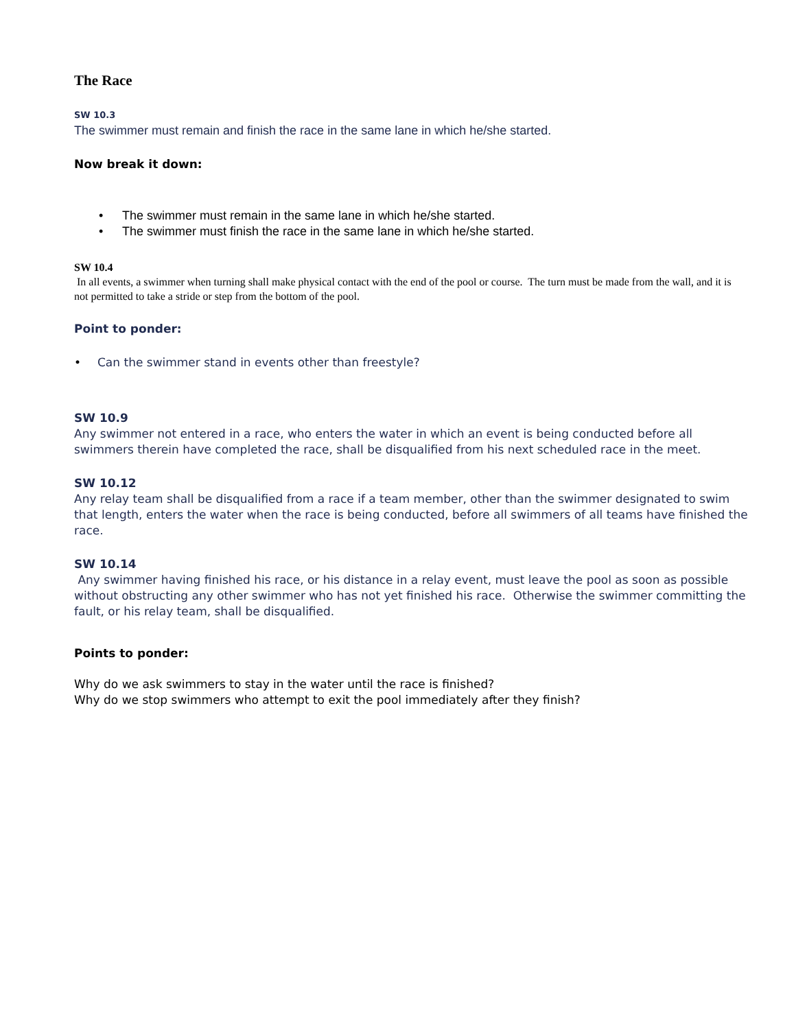The Race
SW 10.3
The swimmer must remain and finish the race in the same lane in which he/she started.
Now break it down:
• The swimmer must remain in the same lane in which he/she started.
• The swimmer must finish the race in the same lane in which he/she started.
SW 10.4
In all events, a swimmer when turning shall make physical contact with the end of the pool or course. The turn must be made from the wall, and it is not permitted to take a stride or step from the bottom of the pool.
Point to ponder:
• Can the swimmer stand in events other than freestyle?
SW 10.9
Any swimmer not entered in a race, who enters the water in which an event is being conducted before all swimmers therein have completed the race, shall be disqualified from his next scheduled race in the meet.
SW 10.12
Any relay team shall be disqualified from a race if a team member, other than the swimmer designated to swim that length, enters the water when the race is being conducted, before all swimmers of all teams have finished the race.
SW 10.14
Any swimmer having finished his race, or his distance in a relay event, must leave the pool as soon as possible without obstructing any other swimmer who has not yet finished his race. Otherwise the swimmer committing the fault, or his relay team, shall be disqualified.
Points to ponder:
Why do we ask swimmers to stay in the water until the race is finished?
Why do we stop swimmers who attempt to exit the pool immediately after they finish?